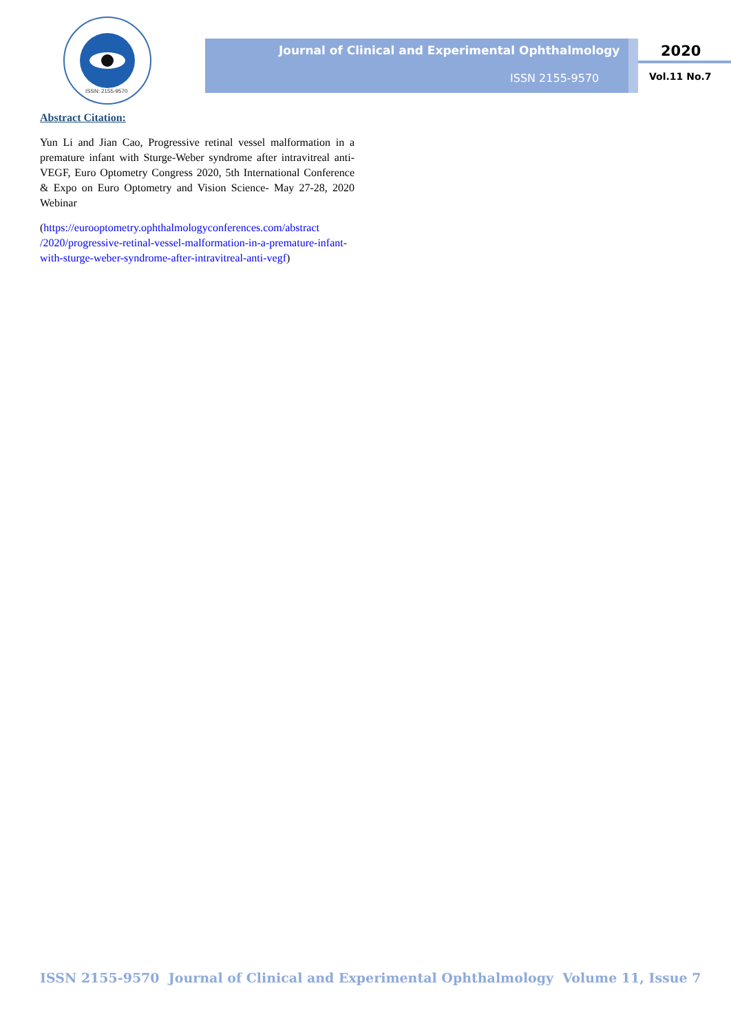ISSN: 2155-9570
Journal of Clinical and Experimental Ophthalmology
ISSN 2155-9570
2020
Vol.11 No.7
Abstract Citation:
Yun Li and Jian Cao, Progressive retinal vessel malformation in a premature infant with Sturge-Weber syndrome after intravitreal anti-VEGF, Euro Optometry Congress 2020, 5th International Conference & Expo on Euro Optometry and Vision Science- May 27-28, 2020 Webinar
(https://eurooptometry.ophthalmologyconferences.com/abstract /2020/progressive-retinal-vessel-malformation-in-a-premature-infant-with-sturge-weber-syndrome-after-intravitreal-anti-vegf)
ISSN 2155-9570 Journal of Clinical and Experimental Ophthalmology Volume 11, Issue 7